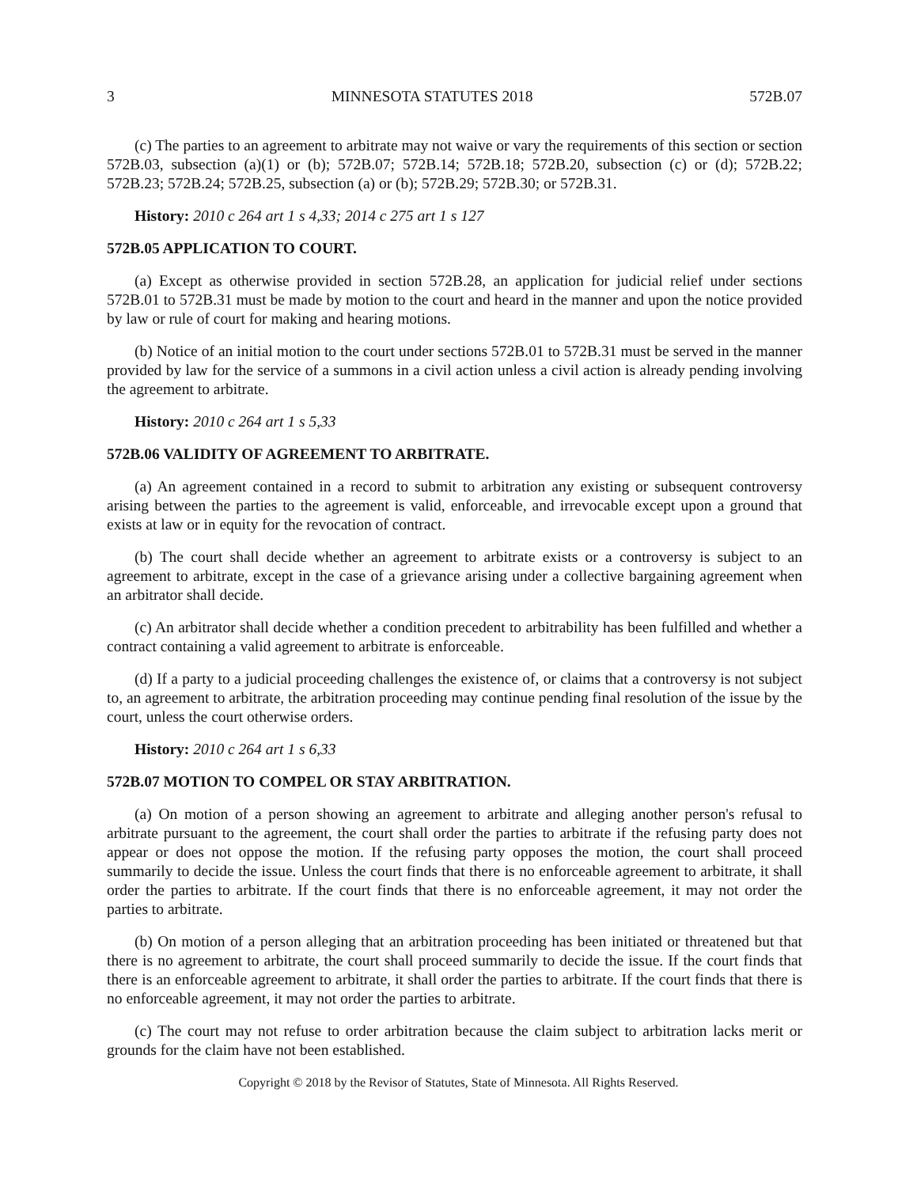3 MINNESOTA STATUTES 2018 572B.07
(c) The parties to an agreement to arbitrate may not waive or vary the requirements of this section or section 572B.03, subsection (a)(1) or (b); 572B.07; 572B.14; 572B.18; 572B.20, subsection (c) or (d); 572B.22; 572B.23; 572B.24; 572B.25, subsection (a) or (b); 572B.29; 572B.30; or 572B.31.
History: 2010 c 264 art 1 s 4,33; 2014 c 275 art 1 s 127
572B.05 APPLICATION TO COURT.
(a) Except as otherwise provided in section 572B.28, an application for judicial relief under sections 572B.01 to 572B.31 must be made by motion to the court and heard in the manner and upon the notice provided by law or rule of court for making and hearing motions.
(b) Notice of an initial motion to the court under sections 572B.01 to 572B.31 must be served in the manner provided by law for the service of a summons in a civil action unless a civil action is already pending involving the agreement to arbitrate.
History: 2010 c 264 art 1 s 5,33
572B.06 VALIDITY OF AGREEMENT TO ARBITRATE.
(a) An agreement contained in a record to submit to arbitration any existing or subsequent controversy arising between the parties to the agreement is valid, enforceable, and irrevocable except upon a ground that exists at law or in equity for the revocation of contract.
(b) The court shall decide whether an agreement to arbitrate exists or a controversy is subject to an agreement to arbitrate, except in the case of a grievance arising under a collective bargaining agreement when an arbitrator shall decide.
(c) An arbitrator shall decide whether a condition precedent to arbitrability has been fulfilled and whether a contract containing a valid agreement to arbitrate is enforceable.
(d) If a party to a judicial proceeding challenges the existence of, or claims that a controversy is not subject to, an agreement to arbitrate, the arbitration proceeding may continue pending final resolution of the issue by the court, unless the court otherwise orders.
History: 2010 c 264 art 1 s 6,33
572B.07 MOTION TO COMPEL OR STAY ARBITRATION.
(a) On motion of a person showing an agreement to arbitrate and alleging another person's refusal to arbitrate pursuant to the agreement, the court shall order the parties to arbitrate if the refusing party does not appear or does not oppose the motion. If the refusing party opposes the motion, the court shall proceed summarily to decide the issue. Unless the court finds that there is no enforceable agreement to arbitrate, it shall order the parties to arbitrate. If the court finds that there is no enforceable agreement, it may not order the parties to arbitrate.
(b) On motion of a person alleging that an arbitration proceeding has been initiated or threatened but that there is no agreement to arbitrate, the court shall proceed summarily to decide the issue. If the court finds that there is an enforceable agreement to arbitrate, it shall order the parties to arbitrate. If the court finds that there is no enforceable agreement, it may not order the parties to arbitrate.
(c) The court may not refuse to order arbitration because the claim subject to arbitration lacks merit or grounds for the claim have not been established.
Copyright © 2018 by the Revisor of Statutes, State of Minnesota. All Rights Reserved.